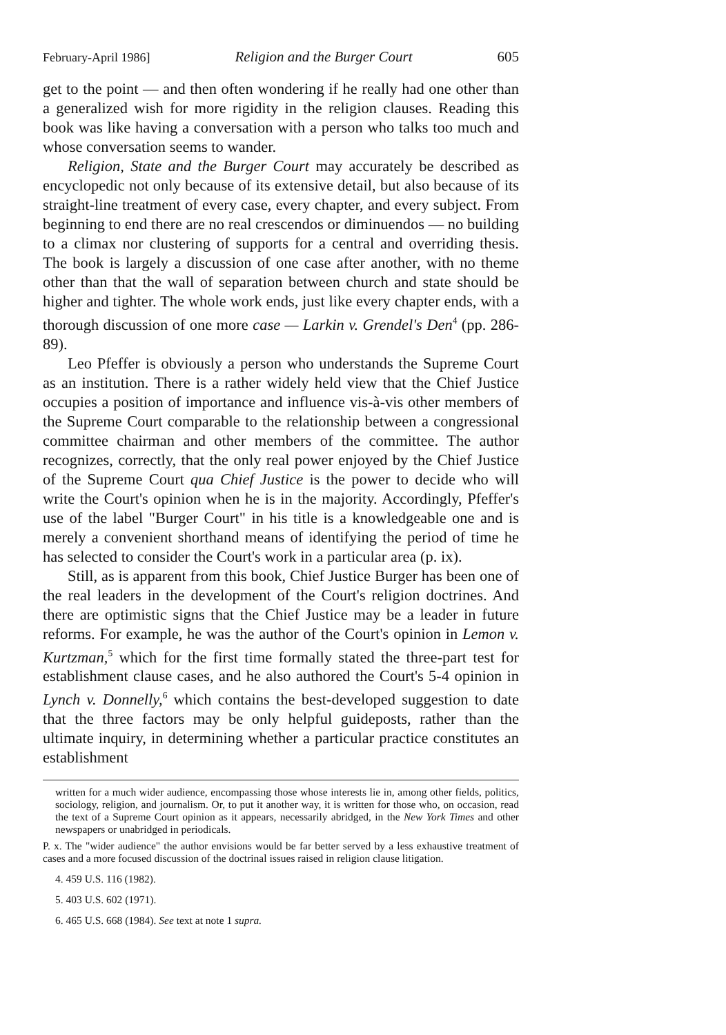February-April 1986] Religion and the Burger Court 605
get to the point — and then often wondering if he really had one other than a generalized wish for more rigidity in the religion clauses. Reading this book was like having a conversation with a person who talks too much and whose conversation seems to wander.
Religion, State and the Burger Court may accurately be described as encyclopedic not only because of its extensive detail, but also because of its straight-line treatment of every case, every chapter, and every subject. From beginning to end there are no real crescendos or diminuendos — no building to a climax nor clustering of supports for a central and overriding thesis. The book is largely a discussion of one case after another, with no theme other than that the wall of separation between church and state should be higher and tighter. The whole work ends, just like every chapter ends, with a thorough discussion of one more case — Larkin v. Grendel's Den<sup>4</sup> (pp. 286-89).
Leo Pfeffer is obviously a person who understands the Supreme Court as an institution. There is a rather widely held view that the Chief Justice occupies a position of importance and influence vis-à-vis other members of the Supreme Court comparable to the relationship between a congressional committee chairman and other members of the committee. The author recognizes, correctly, that the only real power enjoyed by the Chief Justice of the Supreme Court qua Chief Justice is the power to decide who will write the Court's opinion when he is in the majority. Accordingly, Pfeffer's use of the label "Burger Court" in his title is a knowledgeable one and is merely a convenient shorthand means of identifying the period of time he has selected to consider the Court's work in a particular area (p. ix).
Still, as is apparent from this book, Chief Justice Burger has been one of the real leaders in the development of the Court's religion doctrines. And there are optimistic signs that the Chief Justice may be a leader in future reforms. For example, he was the author of the Court's opinion in Lemon v. Kurtzman,<sup>5</sup> which for the first time formally stated the three-part test for establishment clause cases, and he also authored the Court's 5-4 opinion in Lynch v. Donnelly,<sup>6</sup> which contains the best-developed suggestion to date that the three factors may be only helpful guideposts, rather than the ultimate inquiry, in determining whether a particular practice constitutes an establishment
written for a much wider audience, encompassing those whose interests lie in, among other fields, politics, sociology, religion, and journalism. Or, to put it another way, it is written for those who, on occasion, read the text of a Supreme Court opinion as it appears, necessarily abridged, in the New York Times and other newspapers or unabridged in periodicals.
P. x. The "wider audience" the author envisions would be far better served by a less exhaustive treatment of cases and a more focused discussion of the doctrinal issues raised in religion clause litigation.
4. 459 U.S. 116 (1982).
5. 403 U.S. 602 (1971).
6. 465 U.S. 668 (1984). See text at note 1 supra.